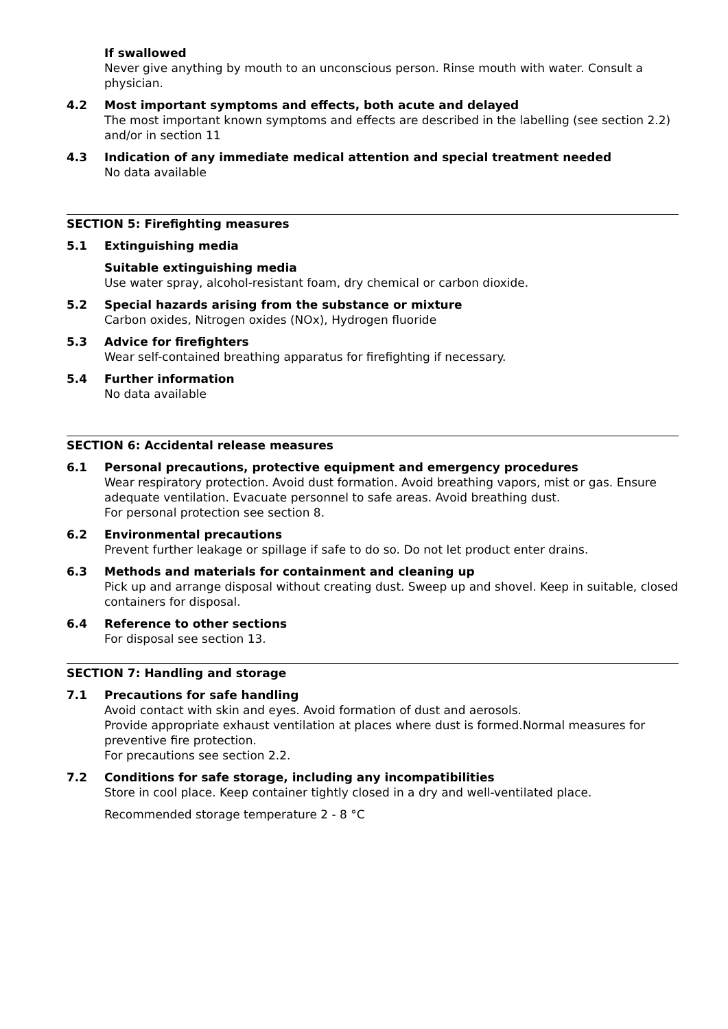If swallowed
Never give anything by mouth to an unconscious person. Rinse mouth with water. Consult a physician.
4.2 Most important symptoms and effects, both acute and delayed
The most important known symptoms and effects are described in the labelling (see section 2.2) and/or in section 11
4.3 Indication of any immediate medical attention and special treatment needed
No data available
SECTION 5: Firefighting measures
5.1 Extinguishing media
Suitable extinguishing media
Use water spray, alcohol-resistant foam, dry chemical or carbon dioxide.
5.2 Special hazards arising from the substance or mixture
Carbon oxides, Nitrogen oxides (NOx), Hydrogen fluoride
5.3 Advice for firefighters
Wear self-contained breathing apparatus for firefighting if necessary.
5.4 Further information
No data available
SECTION 6: Accidental release measures
6.1 Personal precautions, protective equipment and emergency procedures
Wear respiratory protection. Avoid dust formation. Avoid breathing vapors, mist or gas. Ensure adequate ventilation. Evacuate personnel to safe areas. Avoid breathing dust.
For personal protection see section 8.
6.2 Environmental precautions
Prevent further leakage or spillage if safe to do so. Do not let product enter drains.
6.3 Methods and materials for containment and cleaning up
Pick up and arrange disposal without creating dust. Sweep up and shovel. Keep in suitable, closed containers for disposal.
6.4 Reference to other sections
For disposal see section 13.
SECTION 7: Handling and storage
7.1 Precautions for safe handling
Avoid contact with skin and eyes. Avoid formation of dust and aerosols.
Provide appropriate exhaust ventilation at places where dust is formed.Normal measures for preventive fire protection.
For precautions see section 2.2.
7.2 Conditions for safe storage, including any incompatibilities
Store in cool place. Keep container tightly closed in a dry and well-ventilated place.
Recommended storage temperature 2 - 8 °C